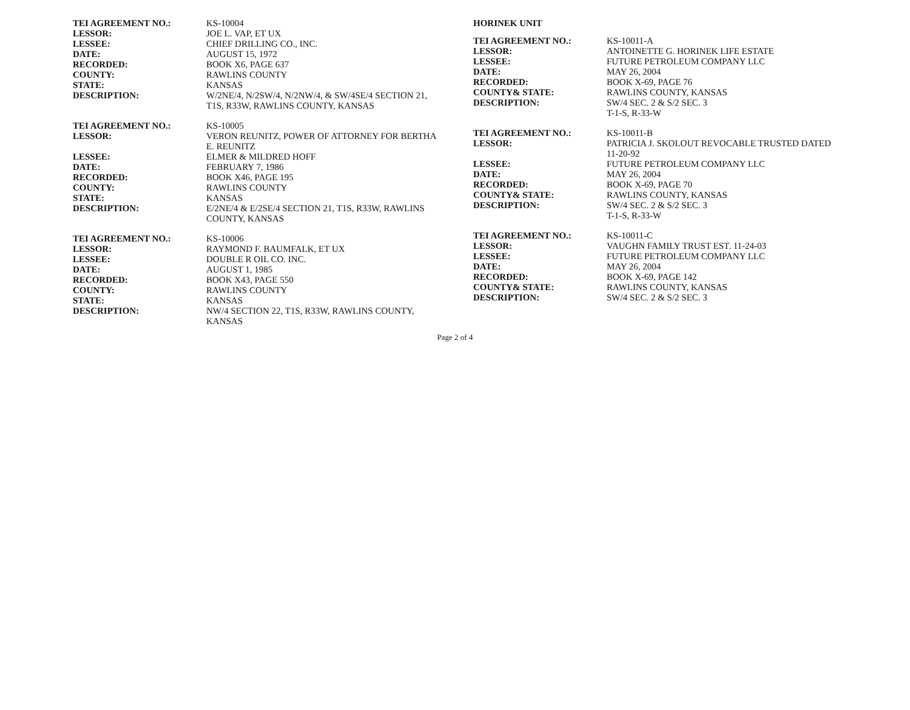| TEI AGREEMENT NO.: | KS-10004 |
| LESSOR: | JOE L. VAP, ET UX |
| LESSEE: | CHIEF DRILLING CO., INC. |
| DATE: | AUGUST 15, 1972 |
| RECORDED: | BOOK X6, PAGE 637 |
| COUNTY: | RAWLINS COUNTY |
| STATE: | KANSAS |
| DESCRIPTION: | W/2NE/4, N/2SW/4, N/2NW/4, & SW/4SE/4 SECTION 21, T1S, R33W, RAWLINS COUNTY, KANSAS |
| TEI AGREEMENT NO.: | KS-10005 |
| LESSOR: | VERON REUNITZ, POWER OF ATTORNEY FOR BERTHA E. REUNITZ |
| LESSEE: | ELMER & MILDRED HOFF |
| DATE: | FEBRUARY 7, 1986 |
| RECORDED: | BOOK X46, PAGE 195 |
| COUNTY: | RAWLINS COUNTY |
| STATE: | KANSAS |
| DESCRIPTION: | E/2NE/4 & E/2SE/4 SECTION 21, T1S, R33W, RAWLINS COUNTY, KANSAS |
| TEI AGREEMENT NO.: | KS-10006 |
| LESSOR: | RAYMOND F. BAUMFALK, ET UX |
| LESSEE: | DOUBLE R OIL CO. INC. |
| DATE: | AUGUST 1, 1985 |
| RECORDED: | BOOK X43, PAGE 550 |
| COUNTY: | RAWLINS COUNTY |
| STATE: | KANSAS |
| DESCRIPTION: | NW/4 SECTION 22, T1S, R33W, RAWLINS COUNTY, KANSAS |
HORINEK UNIT
| TEI AGREEMENT NO.: | KS-10011-A |
| LESSOR: | ANTOINETTE G. HORINEK LIFE ESTATE |
| LESSEE: | FUTURE PETROLEUM COMPANY LLC |
| DATE: | MAY 26, 2004 |
| RECORDED: | BOOK X-69, PAGE 76 |
| COUNTY& STATE: | RAWLINS COUNTY, KANSAS |
| DESCRIPTION: | SW/4 SEC. 2 & S/2 SEC. 3 T-1-S, R-33-W |
| TEI AGREEMENT NO.: | KS-10011-B |
| LESSOR: | PATRICIA J. SKOLOUT REVOCABLE TRUSTED DATED 11-20-92 |
| LESSEE: | FUTURE PETROLEUM COMPANY LLC |
| DATE: | MAY 26, 2004 |
| RECORDED: | BOOK X-69, PAGE 70 |
| COUNTY& STATE: | RAWLINS COUNTY, KANSAS |
| DESCRIPTION: | SW/4 SEC. 2 & S/2 SEC. 3 T-1-S, R-33-W |
| TEI AGREEMENT NO.: | KS-10011-C |
| LESSOR: | VAUGHN FAMILY TRUST EST. 11-24-03 |
| LESSEE: | FUTURE PETROLEUM COMPANY LLC |
| DATE: | MAY 26, 2004 |
| RECORDED: | BOOK X-69, PAGE 142 |
| COUNTY& STATE: | RAWLINS COUNTY, KANSAS |
| DESCRIPTION: | SW/4 SEC. 2 & S/2 SEC. 3 |
Page 2 of 4